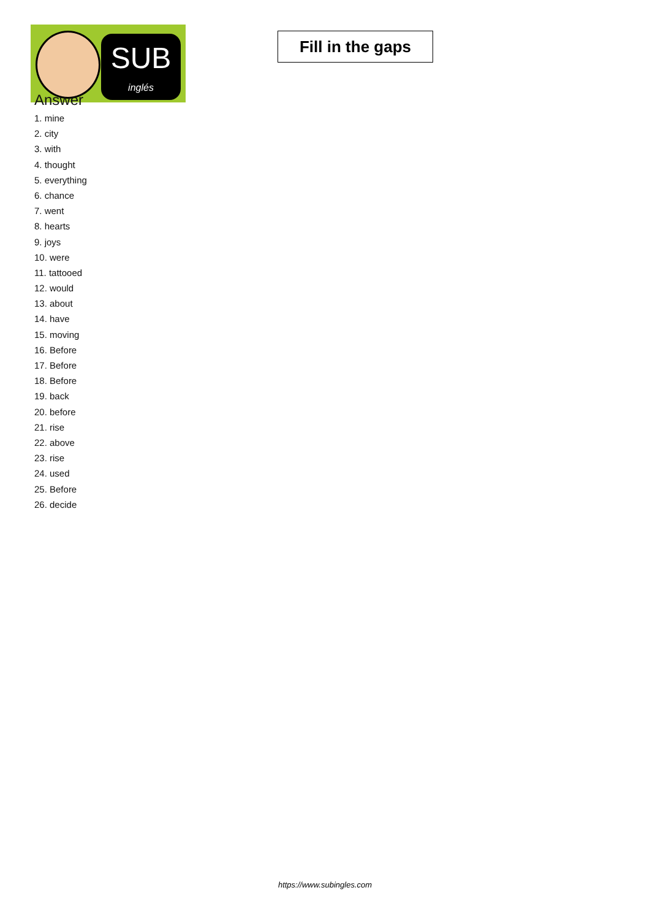SUB
inglés
Fill in the gaps
Answer
1. mine
2. city
3. with
4. thought
5. everything
6. chance
7. went
8. hearts
9. joys
10. were
11. tattooed
12. would
13. about
14. have
15. moving
16. Before
17. Before
18. Before
19. back
20. before
21. rise
22. above
23. rise
24. used
25. Before
26. decide
https://www.subingles.com